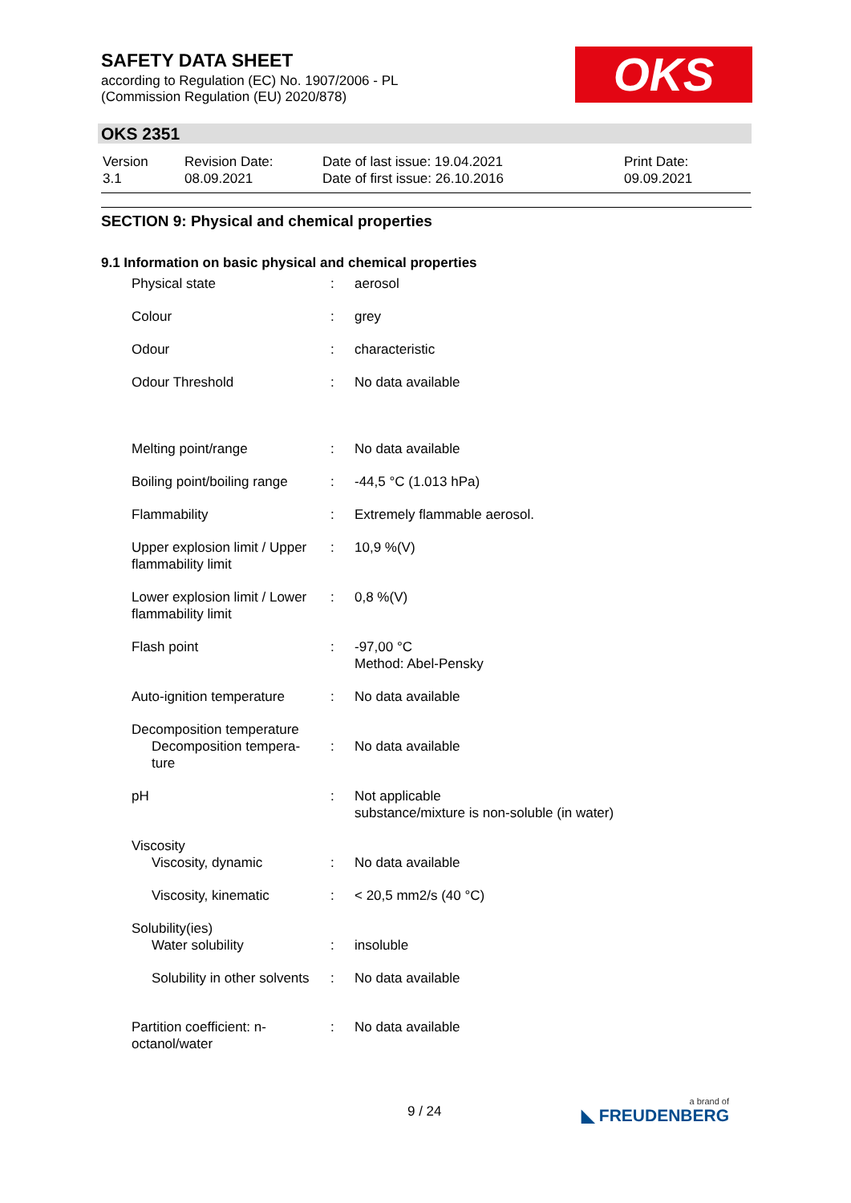SAFETY DATA SHEET
according to Regulation (EC) No. 1907/2006 - PL
(Commission Regulation (EU) 2020/878)
OKS
OKS 2351
| Version 3.1 | Revision Date: 08.09.2021 | Date of last issue: 19.04.2021 Date of first issue: 26.10.2016 | Print Date: 09.09.2021 |
SECTION 9: Physical and chemical properties
9.1 Information on basic physical and chemical properties
| Physical state | : | aerosol |
| Colour | : | grey |
| Odour | : | characteristic |
| Odour Threshold | : | No data available |
| Melting point/range | : | No data available |
| Boiling point/boiling range | : | -44,5 °C (1.013 hPa) |
| Flammability | : | Extremely flammable aerosol. |
| Upper explosion limit / Upper flammability limit | : | 10,9 %(V) |
| Lower explosion limit / Lower flammability limit | : | 0,8 %(V) |
| Flash point | : | -97,00 °C Method: Abel-Pensky |
| Auto-ignition temperature | : | No data available |
| Decomposition temperature Decomposition tempera- ture | : | No data available |
| pH | : | Not applicable substance/mixture is non-soluble (in water) |
| Viscosity Viscosity, dynamic | : | No data available |
| Viscosity, kinematic | : | < 20,5 mm2/s (40 °C) |
| Solubility(ies) Water solubility | : | insoluble |
| Solubility in other solvents | : | No data available |
| Partition coefficient: n-octanol/water | : | No data available |
9 / 24 a brand of
◣ FREUDENBERG